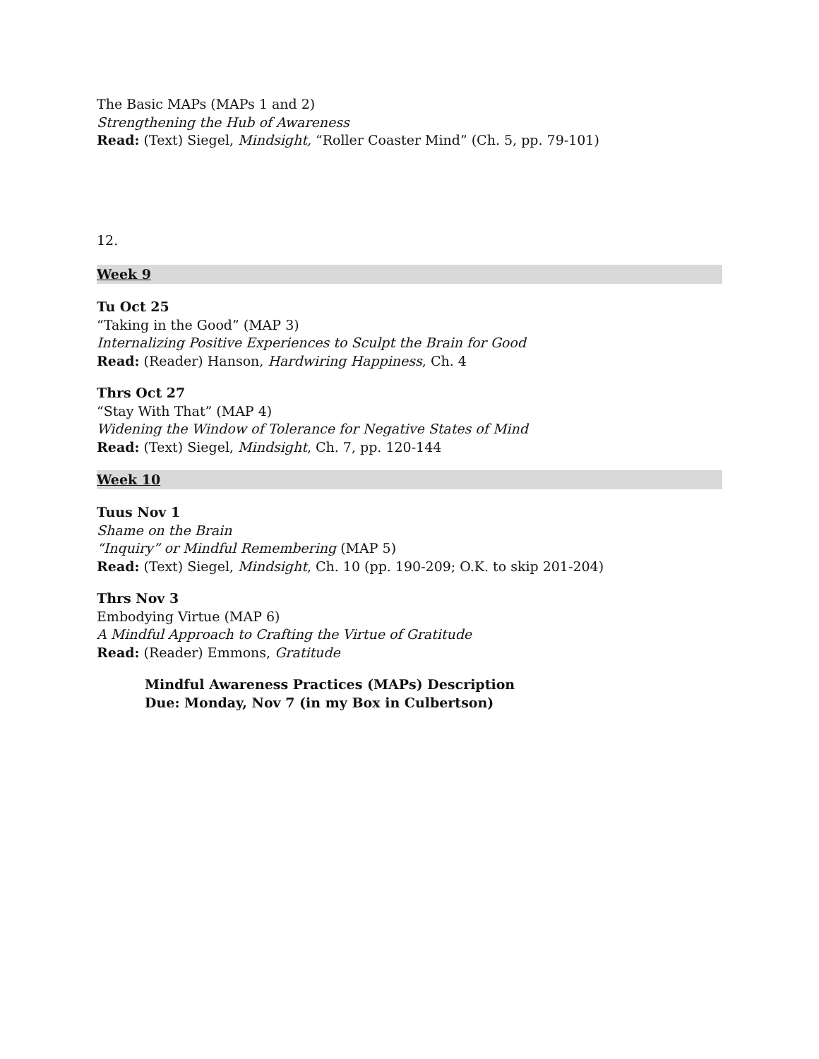The Basic MAPs (MAPs 1 and 2)
Strengthening the Hub of Awareness
Read: (Text) Siegel, Mindsight, “Roller Coaster Mind” (Ch. 5, pp. 79-101)
12.
Week 9
Tu Oct 25
“Taking in the Good” (MAP 3)
Internalizing Positive Experiences to Sculpt the Brain for Good
Read: (Reader) Hanson, Hardwiring Happiness, Ch. 4
Thrs Oct 27
“Stay With That” (MAP 4)
Widening the Window of Tolerance for Negative States of Mind
Read: (Text) Siegel, Mindsight, Ch. 7, pp. 120-144
Week 10
Tuus Nov 1
Shame on the Brain
“Inquiry” or Mindful Remembering (MAP 5)
Read: (Text) Siegel, Mindsight, Ch. 10 (pp. 190-209; O.K. to skip 201-204)
Thrs Nov 3
Embodying Virtue (MAP 6)
A Mindful Approach to Crafting the Virtue of Gratitude
Read: (Reader) Emmons, Gratitude
Mindful Awareness Practices (MAPs) Description
Due: Monday, Nov 7 (in my Box in Culbertson)